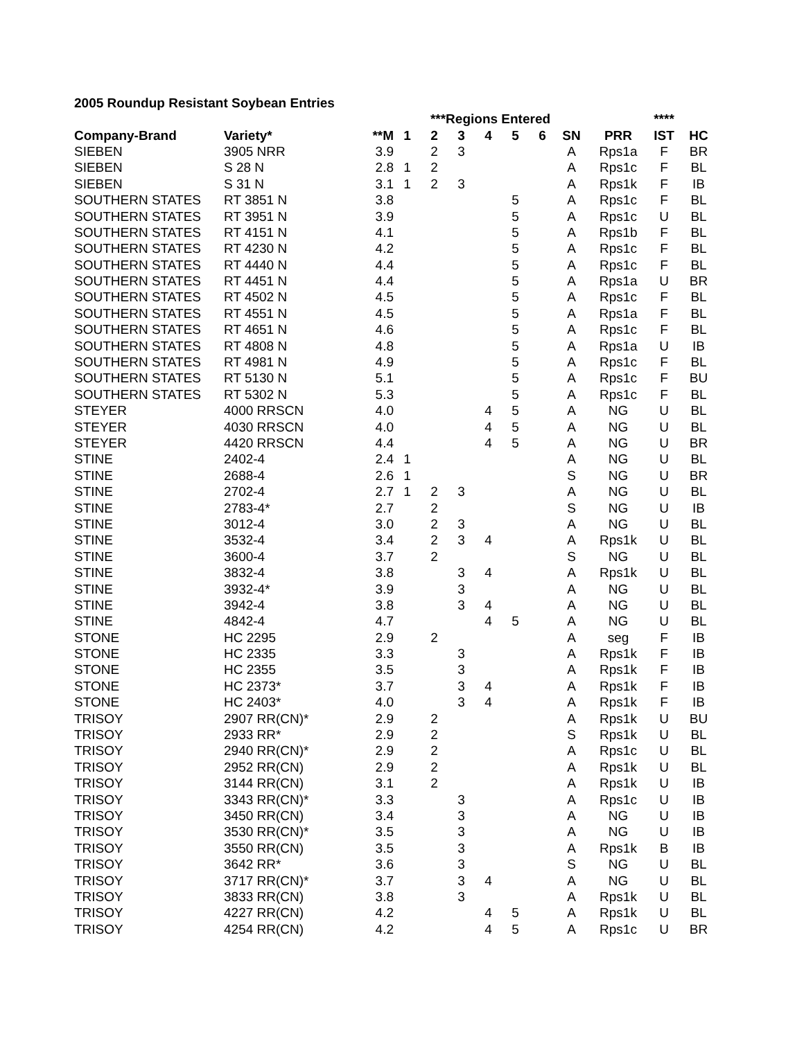2005 Roundup Resistant Soybean Entries
| | | | ***Regions Entered | | | | | | | | **** | | |
| --- | --- | --- | --- | --- | --- | --- | --- | --- | --- | --- | --- | --- | --- |
| Company-Brand | Variety* | **M | 1 | 2 | 3 | 4 | 5 | 6 | SN | PRR | IST | HC | |
| SIEBEN | 3905 NRR | 3.9 | | 2 | 3 | | | | A | Rps1a | F | BR | |
| SIEBEN | S 28 N | 2.8 | 1 | 2 | | | | | A | Rps1c | F | BL | |
| SIEBEN | S 31 N | 3.1 | 1 | 2 | 3 | | | | A | Rps1k | F | IB | |
| SOUTHERN STATES | RT 3851 N | 3.8 | | | | | 5 | | A | Rps1c | F | BL | |
| SOUTHERN STATES | RT 3951 N | 3.9 | | | | | 5 | | A | Rps1c | U | BL | |
| SOUTHERN STATES | RT 4151 N | 4.1 | | | | | 5 | | A | Rps1b | F | BL | |
| SOUTHERN STATES | RT 4230 N | 4.2 | | | | | 5 | | A | Rps1c | F | BL | |
| SOUTHERN STATES | RT 4440 N | 4.4 | | | | | 5 | | A | Rps1c | F | BL | |
| SOUTHERN STATES | RT 4451 N | 4.4 | | | | | 5 | | A | Rps1a | U | BR | |
| SOUTHERN STATES | RT 4502 N | 4.5 | | | | | 5 | | A | Rps1c | F | BL | |
| SOUTHERN STATES | RT 4551 N | 4.5 | | | | | 5 | | A | Rps1a | F | BL | |
| SOUTHERN STATES | RT 4651 N | 4.6 | | | | | 5 | | A | Rps1c | F | BL | |
| SOUTHERN STATES | RT 4808 N | 4.8 | | | | | 5 | | A | Rps1a | U | IB | |
| SOUTHERN STATES | RT 4981 N | 4.9 | | | | | 5 | | A | Rps1c | F | BL | |
| SOUTHERN STATES | RT 5130 N | 5.1 | | | | | 5 | | A | Rps1c | F | BU | |
| SOUTHERN STATES | RT 5302 N | 5.3 | | | | | 5 | | A | Rps1c | F | BL | |
| STEYER | 4000 RRSCN | 4.0 | | | | 4 | 5 | | A | NG | U | BL | |
| STEYER | 4030 RRSCN | 4.0 | | | | 4 | 5 | | A | NG | U | BL | |
| STEYER | 4420 RRSCN | 4.4 | | | | 4 | 5 | | A | NG | U | BR | |
| STINE | 2402-4 | 2.4 | 1 | | | | | | A | NG | U | BL | |
| STINE | 2688-4 | 2.6 | 1 | | | | | | S | NG | U | BR | |
| STINE | 2702-4 | 2.7 | 1 | 2 | 3 | | | | A | NG | U | BL | |
| STINE | 2783-4* | 2.7 | | 2 | | | | | S | NG | U | IB | |
| STINE | 3012-4 | 3.0 | | 2 | 3 | | | | A | NG | U | BL | |
| STINE | 3532-4 | 3.4 | | 2 | 3 | 4 | | | A | Rps1k | U | BL | |
| STINE | 3600-4 | 3.7 | | 2 | | | | | S | NG | U | BL | |
| STINE | 3832-4 | 3.8 | | | 3 | 4 | | | A | Rps1k | U | BL | |
| STINE | 3932-4* | 3.9 | | | 3 | | | | A | NG | U | BL | |
| STINE | 3942-4 | 3.8 | | | 3 | 4 | | | A | NG | U | BL | |
| STINE | 4842-4 | 4.7 | | | | 4 | 5 | | A | NG | U | BL | |
| STONE | HC 2295 | 2.9 | | 2 | | | | | A | seg | F | IB | |
| STONE | HC 2335 | 3.3 | | | 3 | | | | A | Rps1k | F | IB | |
| STONE | HC 2355 | 3.5 | | | 3 | | | | A | Rps1k | F | IB | |
| STONE | HC 2373* | 3.7 | | | 3 | 4 | | | A | Rps1k | F | IB | |
| STONE | HC 2403* | 4.0 | | | 3 | 4 | | | A | Rps1k | F | IB | |
| TRISOY | 2907 RR(CN)* | 2.9 | | 2 | | | | | A | Rps1k | U | BU | |
| TRISOY | 2933 RR* | 2.9 | | 2 | | | | | S | Rps1k | U | BL | |
| TRISOY | 2940 RR(CN)* | 2.9 | | 2 | | | | | A | Rps1c | U | BL | |
| TRISOY | 2952 RR(CN) | 2.9 | | 2 | | | | | A | Rps1k | U | BL | |
| TRISOY | 3144 RR(CN) | 3.1 | | 2 | | | | | A | Rps1k | U | IB | |
| TRISOY | 3343 RR(CN)* | 3.3 | | | 3 | | | | A | Rps1c | U | IB | |
| TRISOY | 3450 RR(CN) | 3.4 | | | 3 | | | | A | NG | U | IB | |
| TRISOY | 3530 RR(CN)* | 3.5 | | | 3 | | | | A | NG | U | IB | |
| TRISOY | 3550 RR(CN) | 3.5 | | | 3 | | | | A | Rps1k | B | IB | |
| TRISOY | 3642 RR* | 3.6 | | | 3 | | | | S | NG | U | BL | |
| TRISOY | 3717 RR(CN)* | 3.7 | | | 3 | 4 | | | A | NG | U | BL | |
| TRISOY | 3833 RR(CN) | 3.8 | | | 3 | | | | A | Rps1k | U | BL | |
| TRISOY | 4227 RR(CN) | 4.2 | | | | 4 | 5 | | A | Rps1k | U | BL | |
| TRISOY | 4254 RR(CN) | 4.2 | | | | 4 | 5 | | A | Rps1c | U | BR | |